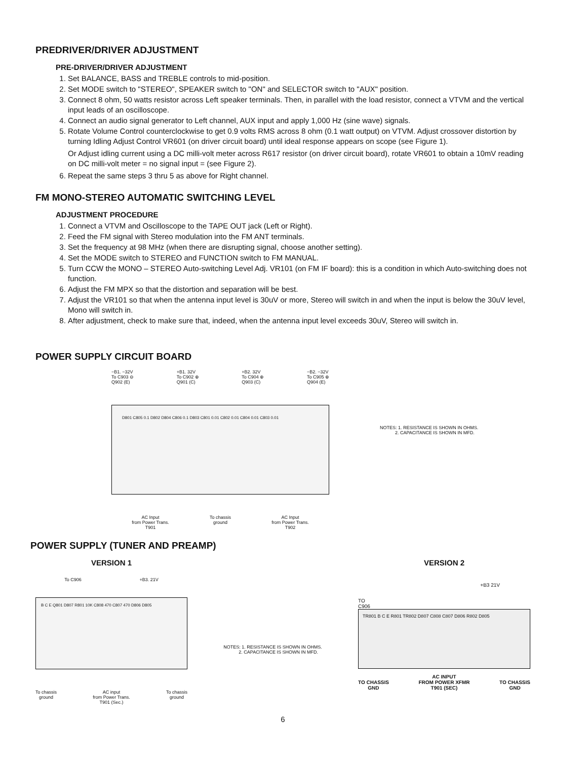PREDRIVER/DRIVER ADJUSTMENT
PRE-DRIVER/DRIVER ADJUSTMENT
1. Set BALANCE, BASS and TREBLE controls to mid-position.
2. Set MODE switch to "STEREO", SPEAKER switch to "ON" and SELECTOR switch to "AUX" position.
3. Connect 8 ohm, 50 watts resistor across Left speaker terminals. Then, in parallel with the load resistor, connect a VTVM and the vertical input leads of an oscilloscope.
4. Connect an audio signal generator to Left channel, AUX input and apply 1,000 Hz (sine wave) signals.
5. Rotate Volume Control counterclockwise to get 0.9 volts RMS across 8 ohm (0.1 watt output) on VTVM. Adjust crossover distortion by turning Idling Adjust Control VR601 (on driver circuit board) until ideal response appears on scope (see Figure 1).
Or Adjust idling current using a DC milli-volt meter across R617 resistor (on driver circuit board), rotate VR601 to obtain a 10mV reading on DC milli-volt meter = no signal input = (see Figure 2).
6. Repeat the same steps 3 thru 5 as above for Right channel.
FM MONO-STEREO AUTOMATIC SWITCHING LEVEL
ADJUSTMENT PROCEDURE
1. Connect a VTVM and Oscilloscope to the TAPE OUT jack (Left or Right).
2. Feed the FM signal with Stereo modulation into the FM ANT terminals.
3. Set the frequency at 98 MHz (when there are disrupting signal, choose another setting).
4. Set the MODE switch to STEREO and FUNCTION switch to FM MANUAL.
5. Turn CCW the MONO – STEREO Auto-switching Level Adj. VR101 (on FM IF board): this is a condition in which Auto-switching does not function.
6. Adjust the FM MPX so that the distortion and separation will be best.
7. Adjust the VR101 so that when the antenna input level is 30uV or more, Stereo will switch in and when the input is below the 30uV level, Mono will switch in.
8. After adjustment, check to make sure that, indeed, when the antenna input level exceeds 30uV, Stereo will switch in.
POWER SUPPLY CIRCUIT BOARD
−B1. −32V
To C903 ⊖
Q902 (E)
+B1. 32V
To C902 ⊕
Q901 (C)
+B2. 32V
To C904 ⊕
Q903 (C)
−B2. −32V
To C905 ⊕
Q904 (E)
D801 C805 0.1 D802 D804 C806 0.1 D803 C801 0.01 C802 0.01 C804 0.01 C803 0.01
AC Input
from Power Trans.
T901
To chassis
ground
AC Input
from Power Trans.
T902
NOTES: 1. RESISTANCE IS SHOWN IN OHMS.
2. CAPACITANCE IS SHOWN IN MFD.
POWER SUPPLY (TUNER AND PREAMP)
VERSION 1
To C906 +B3. 21V
B C E Q801 D807 R801 10K C808 470 C807 470 D806 D805
To chassis
ground
AC input
from Power Trans.
T901 (Sec.)
To chassis
ground
NOTES: 1. RESISTANCE IS SHOWN IN OHMS.
2. CAPACITANCE IS SHOWN IN MFD.
VERSION 2
+B3 21V
TO
C906
TR801 B C E R801 TR802 D807 C808 C807 D806 R802 D805
TO CHASSIS
GND
AC INPUT
FROM POWER XFMR
T901 (SEC)
TO CHASSIS
GND
6